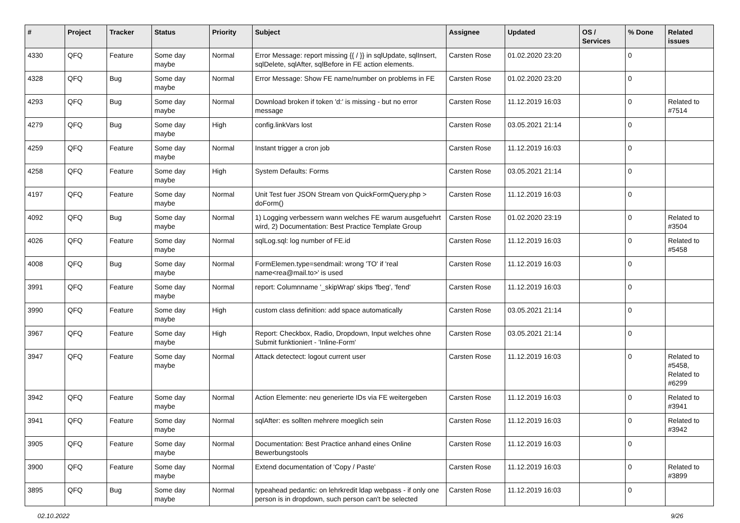| # | Project | Tracker | Status | Priority | Subject | Assignee | Updated | OS / Services | % Done | Related issues |
| --- | --- | --- | --- | --- | --- | --- | --- | --- | --- | --- |
| 4330 | QFQ | Feature | Some day maybe | Normal | Error Message: report missing {{ / }} in sqlUpdate, sqlInsert, sqlDelete, sqlAfter, sqlBefore in FE action elements. | Carsten Rose | 01.02.2020 23:20 | | 0 | |
| 4328 | QFQ | Bug | Some day maybe | Normal | Error Message: Show FE name/number on problems in FE | Carsten Rose | 01.02.2020 23:20 | | 0 | |
| 4293 | QFQ | Bug | Some day maybe | Normal | Download broken if token 'd:' is missing - but no error message | Carsten Rose | 11.12.2019 16:03 | | 0 | Related to #7514 |
| 4279 | QFQ | Bug | Some day maybe | High | config.linkVars lost | Carsten Rose | 03.05.2021 21:14 | | 0 | |
| 4259 | QFQ | Feature | Some day maybe | Normal | Instant trigger a cron job | Carsten Rose | 11.12.2019 16:03 | | 0 | |
| 4258 | QFQ | Feature | Some day maybe | High | System Defaults: Forms | Carsten Rose | 03.05.2021 21:14 | | 0 | |
| 4197 | QFQ | Feature | Some day maybe | Normal | Unit Test fuer JSON Stream von QuickFormQuery.php > doForm() | Carsten Rose | 11.12.2019 16:03 | | 0 | |
| 4092 | QFQ | Bug | Some day maybe | Normal | 1) Logging verbessern wann welches FE warum ausgefuehrt wird, 2) Documentation: Best Practice Template Group | Carsten Rose | 01.02.2020 23:19 | | 0 | Related to #3504 |
| 4026 | QFQ | Feature | Some day maybe | Normal | sqlLog.sql: log number of FE.id | Carsten Rose | 11.12.2019 16:03 | | 0 | Related to #5458 |
| 4008 | QFQ | Bug | Some day maybe | Normal | FormElemen.type=sendmail: wrong 'TO' if 'real name<rea@mail.to>' is used | Carsten Rose | 11.12.2019 16:03 | | 0 | |
| 3991 | QFQ | Feature | Some day maybe | Normal | report: Columnname '_skipWrap' skips 'fbeg', 'fend' | Carsten Rose | 11.12.2019 16:03 | | 0 | |
| 3990 | QFQ | Feature | Some day maybe | High | custom class definition: add space automatically | Carsten Rose | 03.05.2021 21:14 | | 0 | |
| 3967 | QFQ | Feature | Some day maybe | High | Report: Checkbox, Radio, Dropdown, Input welches ohne Submit funktioniert - 'Inline-Form' | Carsten Rose | 03.05.2021 21:14 | | 0 | |
| 3947 | QFQ | Feature | Some day maybe | Normal | Attack detectect: logout current user | Carsten Rose | 11.12.2019 16:03 | | 0 | Related to #5458, Related to #6299 |
| 3942 | QFQ | Feature | Some day maybe | Normal | Action Elemente: neu generierte IDs via FE weitergeben | Carsten Rose | 11.12.2019 16:03 | | 0 | Related to #3941 |
| 3941 | QFQ | Feature | Some day maybe | Normal | sqlAfter: es sollten mehrere moeglich sein | Carsten Rose | 11.12.2019 16:03 | | 0 | Related to #3942 |
| 3905 | QFQ | Feature | Some day maybe | Normal | Documentation: Best Practice anhand eines Online Bewerbungstools | Carsten Rose | 11.12.2019 16:03 | | 0 | |
| 3900 | QFQ | Feature | Some day maybe | Normal | Extend documentation of 'Copy / Paste' | Carsten Rose | 11.12.2019 16:03 | | 0 | Related to #3899 |
| 3895 | QFQ | Bug | Some day maybe | Normal | typeahead pedantic: on lehrkredit ldap webpass - if only one person is in dropdown, such person can't be selected | Carsten Rose | 11.12.2019 16:03 | | 0 | |
02.10.2022 9/26